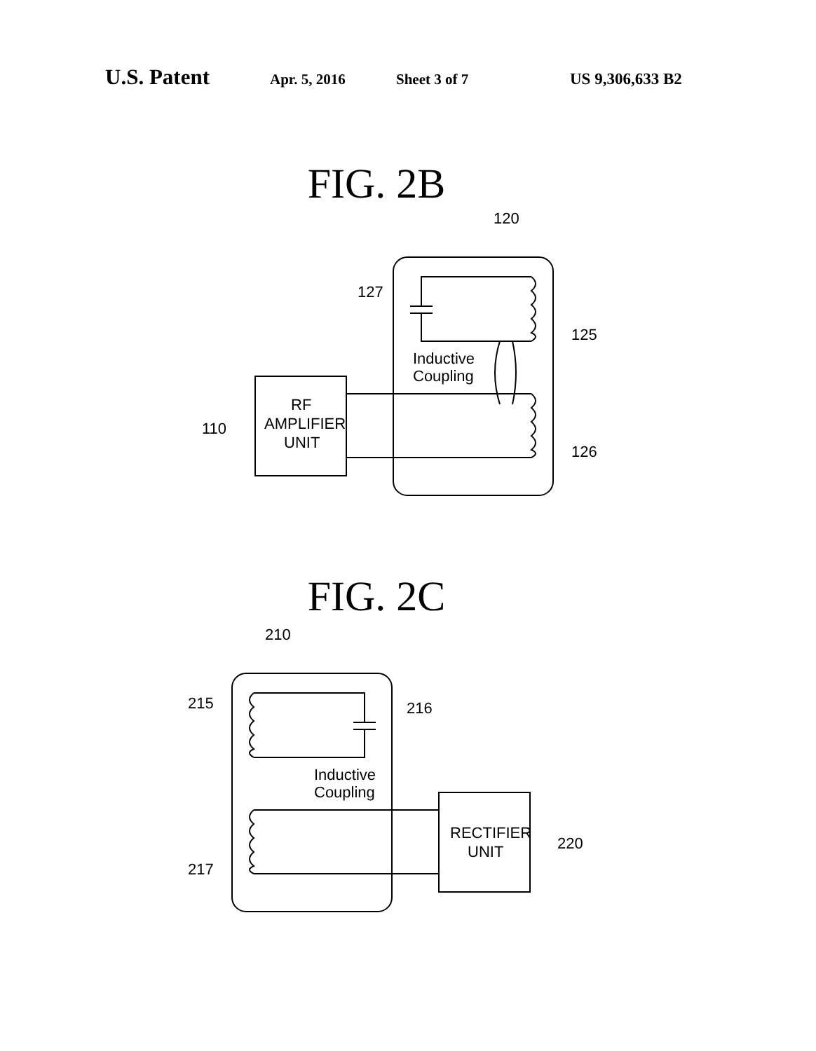U.S. Patent Apr. 5, 2016 Sheet 3 of 7 US 9,306,633 B2
FIG. 2B
120
127
125
126
110
Inductive
Coupling
RF
AMPLIFIER
UNIT
FIG. 2C
210
215
216
217
220
Inductive
Coupling
RECTIFIER
UNIT